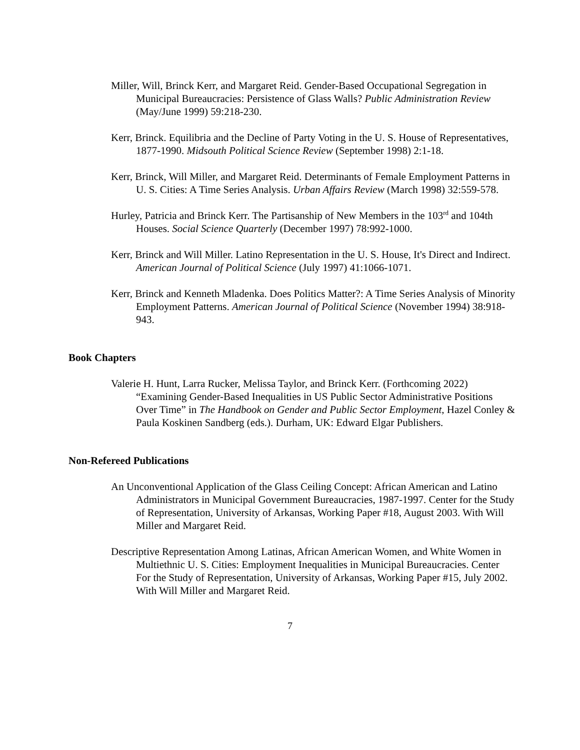Miller, Will, Brinck Kerr, and Margaret Reid. Gender-Based Occupational Segregation in Municipal Bureaucracies: Persistence of Glass Walls? Public Administration Review (May/June 1999) 59:218-230.
Kerr, Brinck. Equilibria and the Decline of Party Voting in the U. S. House of Representatives, 1877-1990. Midsouth Political Science Review (September 1998) 2:1-18.
Kerr, Brinck, Will Miller, and Margaret Reid. Determinants of Female Employment Patterns in U. S. Cities: A Time Series Analysis. Urban Affairs Review (March 1998) 32:559-578.
Hurley, Patricia and Brinck Kerr. The Partisanship of New Members in the 103<sup>rd</sup> and 104th Houses. Social Science Quarterly (December 1997) 78:992-1000.
Kerr, Brinck and Will Miller. Latino Representation in the U. S. House, It's Direct and Indirect. American Journal of Political Science (July 1997) 41:1066-1071.
Kerr, Brinck and Kenneth Mladenka. Does Politics Matter?: A Time Series Analysis of Minority Employment Patterns. American Journal of Political Science (November 1994) 38:918-943.
Book Chapters
Valerie H. Hunt, Larra Rucker, Melissa Taylor, and Brinck Kerr. (Forthcoming 2022) “Examining Gender-Based Inequalities in US Public Sector Administrative Positions Over Time” in The Handbook on Gender and Public Sector Employment, Hazel Conley & Paula Koskinen Sandberg (eds.). Durham, UK: Edward Elgar Publishers.
Non-Refereed Publications
An Unconventional Application of the Glass Ceiling Concept: African American and Latino Administrators in Municipal Government Bureaucracies, 1987-1997. Center for the Study of Representation, University of Arkansas, Working Paper #18, August 2003. With Will Miller and Margaret Reid.
Descriptive Representation Among Latinas, African American Women, and White Women in Multiethnic U. S. Cities: Employment Inequalities in Municipal Bureaucracies. Center For the Study of Representation, University of Arkansas, Working Paper #15, July 2002. With Will Miller and Margaret Reid.
7